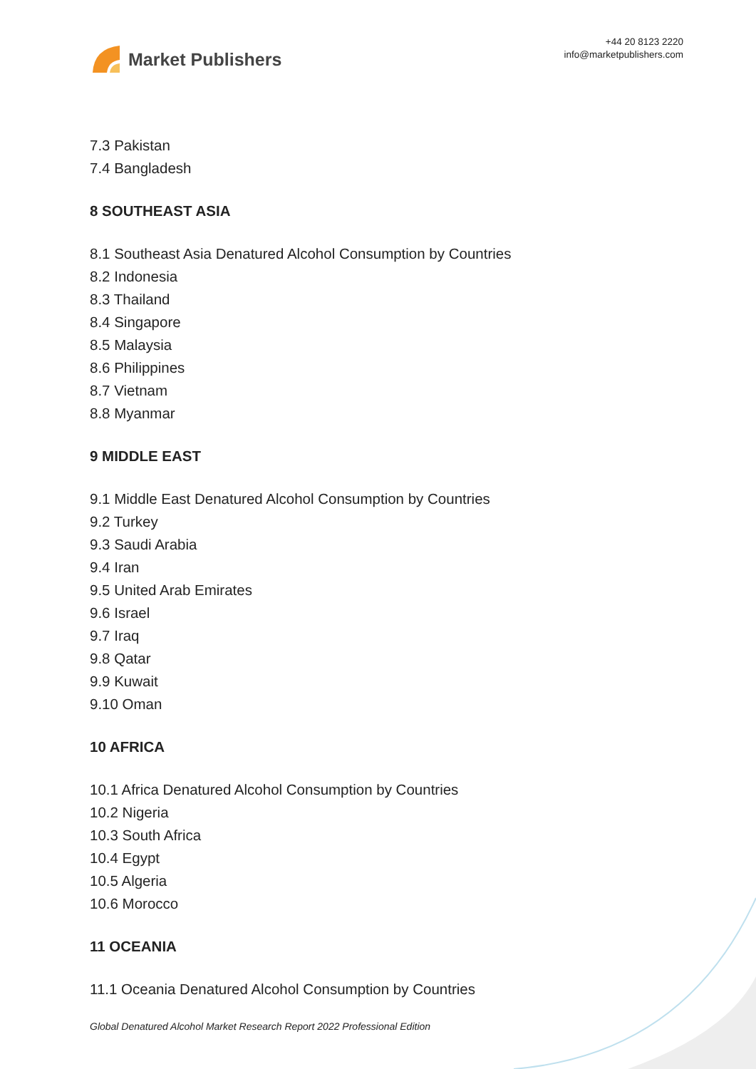Market Publishers
+44 20 8123 2220
info@marketpublishers.com
7.3 Pakistan
7.4 Bangladesh
8 SOUTHEAST ASIA
8.1 Southeast Asia Denatured Alcohol Consumption by Countries
8.2 Indonesia
8.3 Thailand
8.4 Singapore
8.5 Malaysia
8.6 Philippines
8.7 Vietnam
8.8 Myanmar
9 MIDDLE EAST
9.1 Middle East Denatured Alcohol Consumption by Countries
9.2 Turkey
9.3 Saudi Arabia
9.4 Iran
9.5 United Arab Emirates
9.6 Israel
9.7 Iraq
9.8 Qatar
9.9 Kuwait
9.10 Oman
10 AFRICA
10.1 Africa Denatured Alcohol Consumption by Countries
10.2 Nigeria
10.3 South Africa
10.4 Egypt
10.5 Algeria
10.6 Morocco
11 OCEANIA
11.1 Oceania Denatured Alcohol Consumption by Countries
Global Denatured Alcohol Market Research Report 2022 Professional Edition